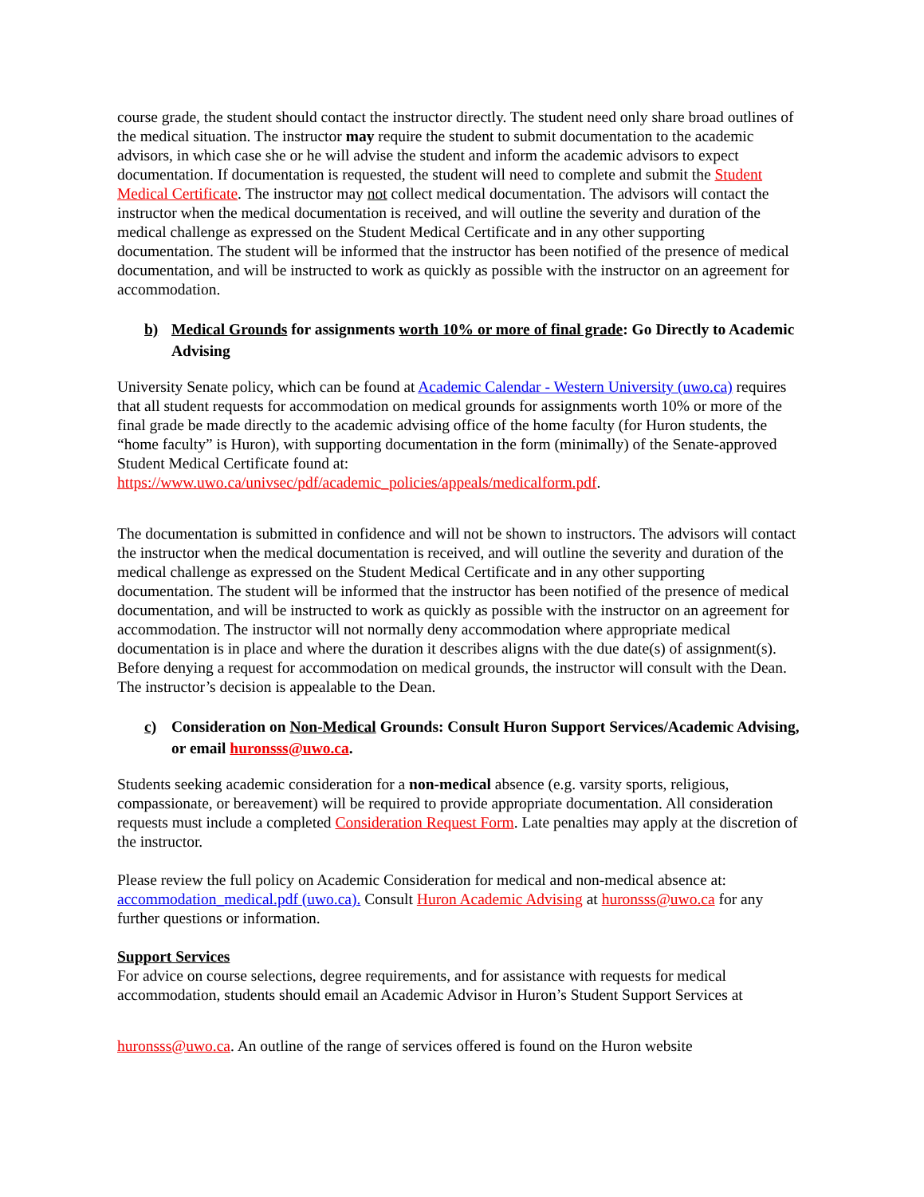course grade, the student should contact the instructor directly. The student need only share broad outlines of the medical situation. The instructor may require the student to submit documentation to the academic advisors, in which case she or he will advise the student and inform the academic advisors to expect documentation. If documentation is requested, the student will need to complete and submit the Student Medical Certificate. The instructor may not collect medical documentation. The advisors will contact the instructor when the medical documentation is received, and will outline the severity and duration of the medical challenge as expressed on the Student Medical Certificate and in any other supporting documentation. The student will be informed that the instructor has been notified of the presence of medical documentation, and will be instructed to work as quickly as possible with the instructor on an agreement for accommodation.
b) Medical Grounds for assignments worth 10% or more of final grade: Go Directly to Academic Advising
University Senate policy, which can be found at Academic Calendar - Western University (uwo.ca) requires that all student requests for accommodation on medical grounds for assignments worth 10% or more of the final grade be made directly to the academic advising office of the home faculty (for Huron students, the “home faculty” is Huron), with supporting documentation in the form (minimally) of the Senate-approved Student Medical Certificate found at: https://www.uwo.ca/univsec/pdf/academic_policies/appeals/medicalform.pdf.
The documentation is submitted in confidence and will not be shown to instructors. The advisors will contact the instructor when the medical documentation is received, and will outline the severity and duration of the medical challenge as expressed on the Student Medical Certificate and in any other supporting documentation. The student will be informed that the instructor has been notified of the presence of medical documentation, and will be instructed to work as quickly as possible with the instructor on an agreement for accommodation. The instructor will not normally deny accommodation where appropriate medical documentation is in place and where the duration it describes aligns with the due date(s) of assignment(s). Before denying a request for accommodation on medical grounds, the instructor will consult with the Dean. The instructor’s decision is appealable to the Dean.
c) Consideration on Non-Medical Grounds: Consult Huron Support Services/Academic Advising, or email huronsss@uwo.ca.
Students seeking academic consideration for a non-medical absence (e.g. varsity sports, religious, compassionate, or bereavement) will be required to provide appropriate documentation. All consideration requests must include a completed Consideration Request Form. Late penalties may apply at the discretion of the instructor.
Please review the full policy on Academic Consideration for medical and non-medical absence at: accommodation_medical.pdf (uwo.ca). Consult Huron Academic Advising at huronsss@uwo.ca for any further questions or information.
Support Services
For advice on course selections, degree requirements, and for assistance with requests for medical accommodation, students should email an Academic Advisor in Huron’s Student Support Services at
huronsss@uwo.ca. An outline of the range of services offered is found on the Huron website